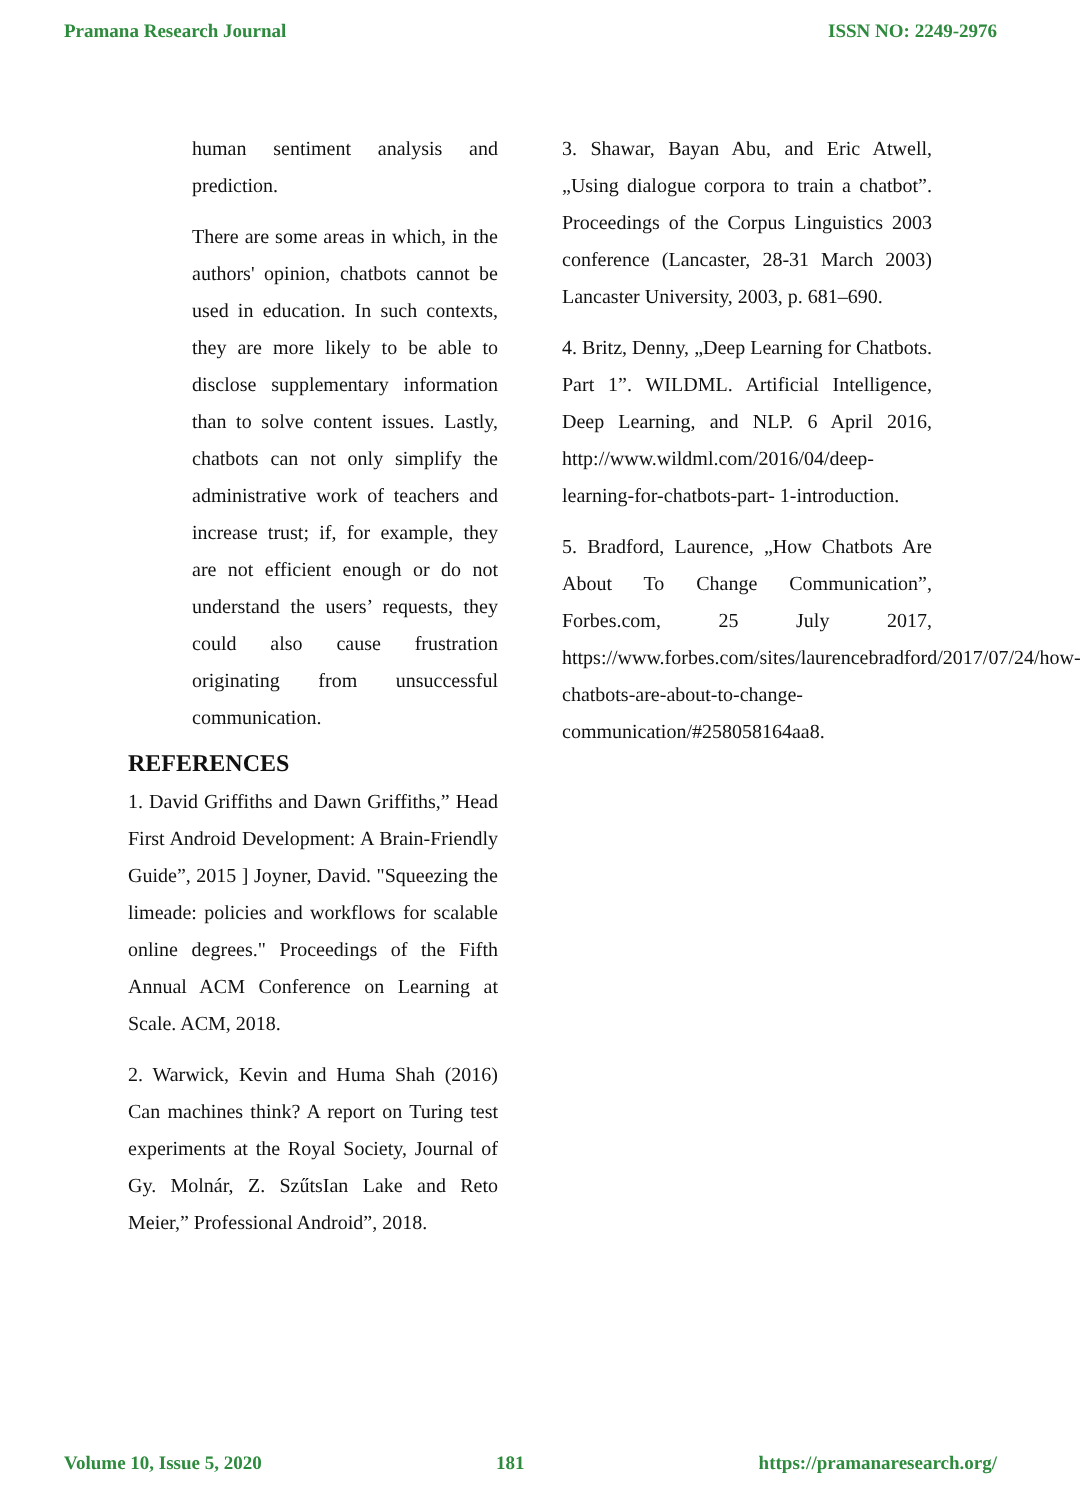Pramana Research Journal ISSN NO: 2249-2976
human sentiment analysis and prediction.
There are some areas in which, in the authors' opinion, chatbots cannot be used in education. In such contexts, they are more likely to be able to disclose supplementary information than to solve content issues. Lastly, chatbots can not only simplify the administrative work of teachers and increase trust; if, for example, they are not efficient enough or do not understand the users’ requests, they could also cause frustration originating from unsuccessful communication.
REFERENCES
1. David Griffiths and Dawn Griffiths,” Head First Android Development: A Brain-Friendly Guide”, 2015 ] Joyner, David. "Squeezing the limeade: policies and workflows for scalable online degrees." Proceedings of the Fifth Annual ACM Conference on Learning at Scale. ACM, 2018.
2. Warwick, Kevin and Huma Shah (2016) Can machines think? A report on Turing test experiments at the Royal Society, Journal of Gy. Molnár, Z. SzűtsIan Lake and Reto Meier,” Professional Android”, 2018.
3. Shawar, Bayan Abu, and Eric Atwell, „Using dialogue corpora to train a chatbot”. Proceedings of the Corpus Linguistics 2003 conference (Lancaster, 28-31 March 2003) Lancaster University, 2003, p. 681–690.
4. Britz, Denny, „Deep Learning for Chatbots. Part 1”. WILDML. Artificial Intelligence, Deep Learning, and NLP. 6 April 2016, http://www.wildml.com/2016/04/deep-learning-for-chatbots-part- 1-introduction.
5. Bradford, Laurence, „How Chatbots Are About To Change Communication”, Forbes.com, 25 July 2017, https://www.forbes.com/sites/laurencebradford/2017/07/24/how- chatbots-are-about-to-change-communication/#258058164aa8.
Volume 10, Issue 5, 2020 181 https://pramanaresearch.org/